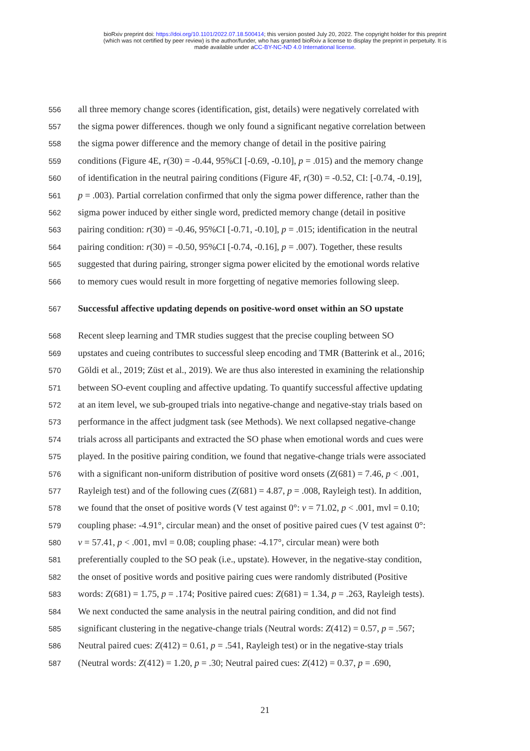bioRxiv preprint doi: https://doi.org/10.1101/2022.07.18.500414; this version posted July 20, 2022. The copyright holder for this preprint
(which was not certified by peer review) is the author/funder, who has granted bioRxiv a license to display the preprint in perpetuity. It is
made available under aCC-BY-NC-ND 4.0 International license.
556 all three memory change scores (identification, gist, details) were negatively correlated with
557 the sigma power differences. though we only found a significant negative correlation between
558 the sigma power difference and the memory change of detail in the positive pairing
559 conditions (Figure 4E, r(30) = -0.44, 95%CI [-0.69, -0.10], p = .015) and the memory change
560 of identification in the neutral pairing conditions (Figure 4F, r(30) = -0.52, CI: [-0.74, -0.19],
561 p = .003). Partial correlation confirmed that only the sigma power difference, rather than the
562 sigma power induced by either single word, predicted memory change (detail in positive
563 pairing condition: r(30) = -0.46, 95%CI [-0.71, -0.10], p = .015; identification in the neutral
564 pairing condition: r(30) = -0.50, 95%CI [-0.74, -0.16], p = .007). Together, these results
565 suggested that during pairing, stronger sigma power elicited by the emotional words relative
566 to memory cues would result in more forgetting of negative memories following sleep.
567 Successful affective updating depends on positive-word onset within an SO upstate
568 Recent sleep learning and TMR studies suggest that the precise coupling between SO
569 upstates and cueing contributes to successful sleep encoding and TMR (Batterink et al., 2016;
570 Göldi et al., 2019; Züst et al., 2019). We are thus also interested in examining the relationship
571 between SO-event coupling and affective updating. To quantify successful affective updating
572 at an item level, we sub-grouped trials into negative-change and negative-stay trials based on
573 performance in the affect judgment task (see Methods). We next collapsed negative-change
574 trials across all participants and extracted the SO phase when emotional words and cues were
575 played. In the positive pairing condition, we found that negative-change trials were associated
576 with a significant non-uniform distribution of positive word onsets (Z(681) = 7.46, p < .001,
577 Rayleigh test) and of the following cues (Z(681) = 4.87, p = .008, Rayleigh test). In addition,
578 we found that the onset of positive words (V test against 0°: v = 71.02, p < .001, mvl = 0.10;
579 coupling phase: -4.91°, circular mean) and the onset of positive paired cues (V test against 0°:
580 v = 57.41, p < .001, mvl = 0.08; coupling phase: -4.17°, circular mean) were both
581 preferentially coupled to the SO peak (i.e., upstate). However, in the negative-stay condition,
582 the onset of positive words and positive pairing cues were randomly distributed (Positive
583 words: Z(681) = 1.75, p = .174; Positive paired cues: Z(681) = 1.34, p = .263, Rayleigh tests).
584 We next conducted the same analysis in the neutral pairing condition, and did not find
585 significant clustering in the negative-change trials (Neutral words: Z(412) = 0.57, p = .567;
586 Neutral paired cues: Z(412) = 0.61, p = .541, Rayleigh test) or in the negative-stay trials
587 (Neutral words: Z(412) = 1.20, p = .30; Neutral paired cues: Z(412) = 0.37, p = .690,
21